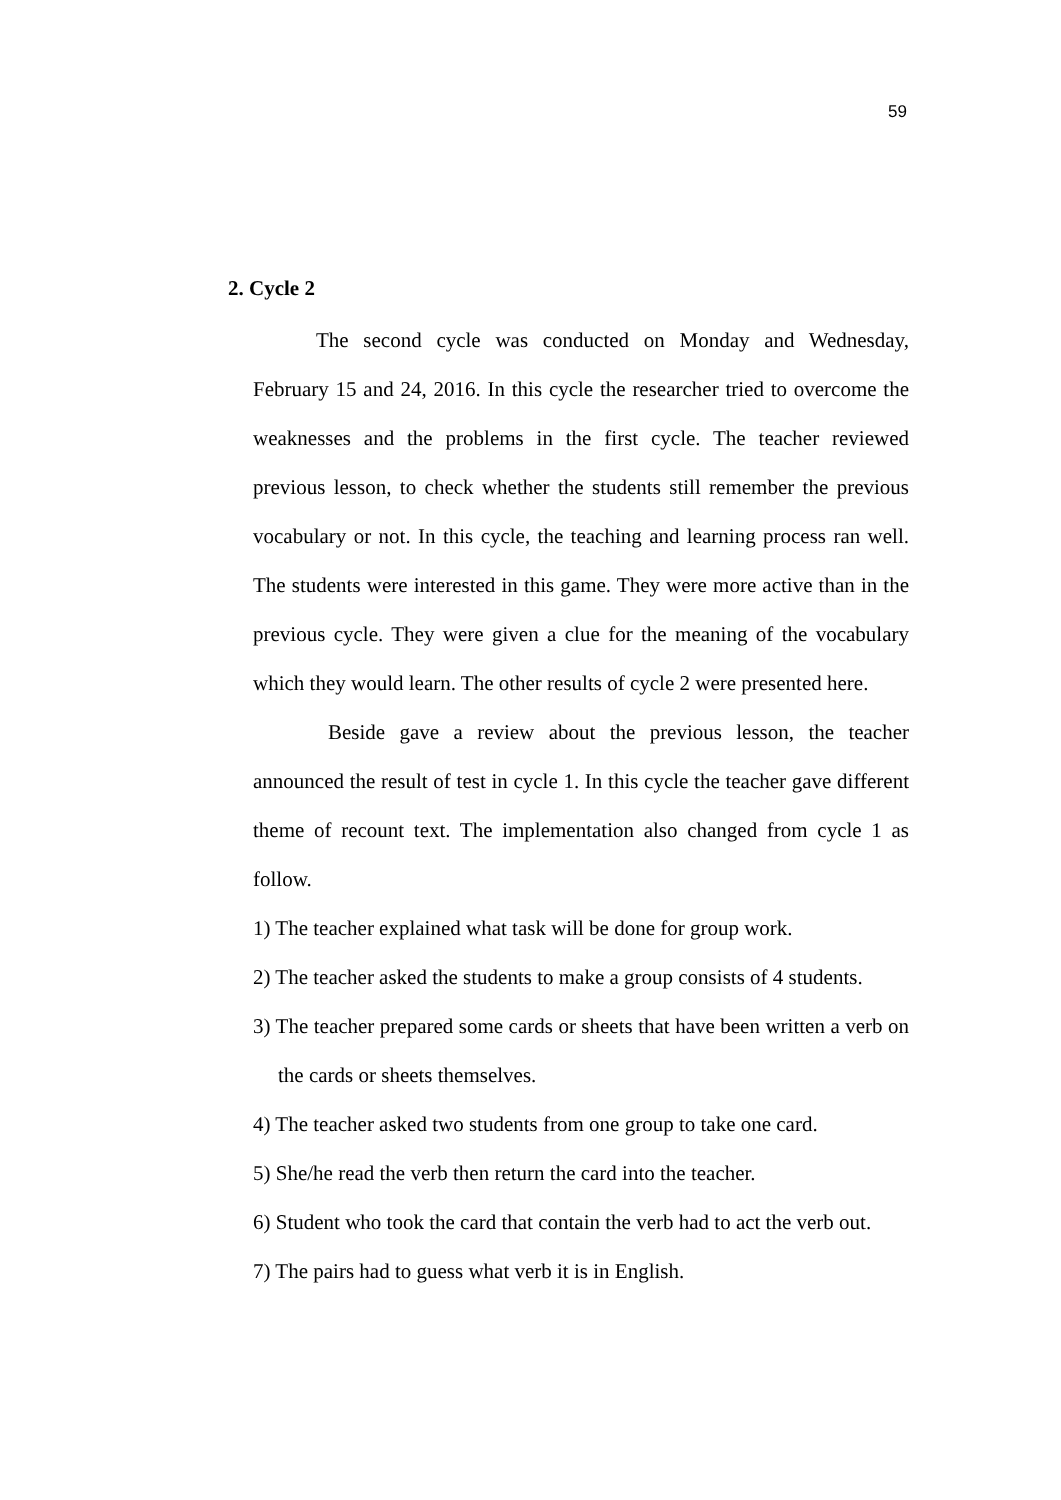59
2. Cycle 2
The second cycle was conducted on Monday and Wednesday, February 15 and 24, 2016. In this cycle the researcher tried to overcome the weaknesses and the problems in the first cycle. The teacher reviewed previous lesson, to check whether the students still remember the previous vocabulary or not. In this cycle, the teaching and learning process ran well. The students were interested in this game. They were more active than in the previous cycle. They were given a clue for the meaning of the vocabulary which they would learn. The other results of cycle 2 were presented here.
Beside gave a review about the previous lesson, the teacher announced the result of test in cycle 1. In this cycle the teacher gave different theme of recount text. The implementation also changed from cycle 1 as follow.
1) The teacher explained what task will be done for group work.
2) The teacher asked the students to make a group consists of 4 students.
3) The teacher prepared some cards or sheets that have been written a verb on the cards or sheets themselves.
4) The teacher asked two students from one group to take one card.
5) She/he read the verb then return the card into the teacher.
6) Student who took the card that contain the verb had to act the verb out.
7) The pairs had to guess what verb it is in English.